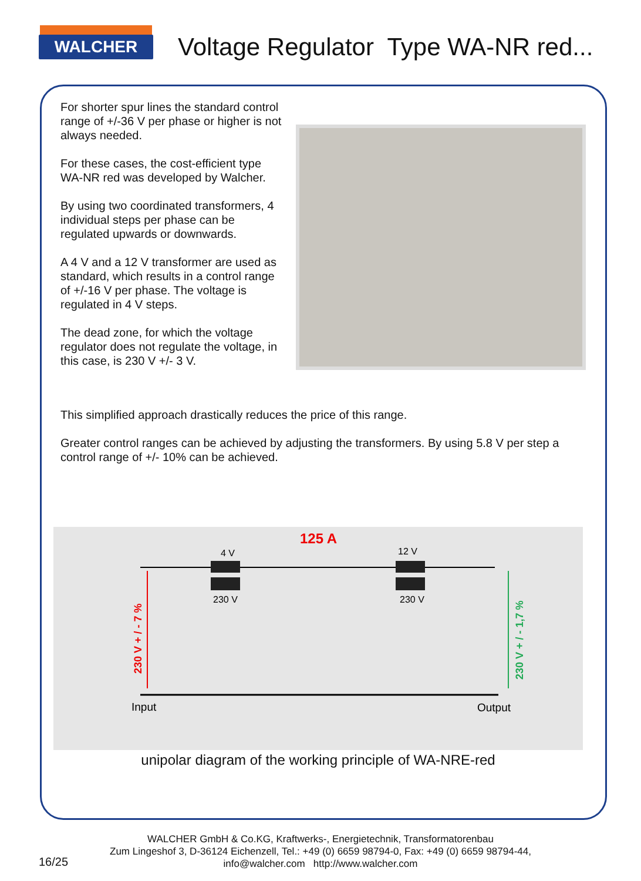WALCHER
Voltage Regulator Type WA-NR red...
For shorter spur lines the standard control range of +/-36 V per phase or higher is not always needed.
For these cases, the cost-efficient type WA-NR red was developed by Walcher.
By using two coordinated transformers, 4 individual steps per phase can be regulated upwards or downwards.
A 4 V and a 12 V transformer are used as standard, which results in a control range of +/-16 V per phase. The voltage is regulated in 4 V steps.
The dead zone, for which the voltage regulator does not regulate the voltage, in this case, is 230 V +/- 3 V.
This simplified approach drastically reduces the price of this range.
Greater control ranges can be achieved by adjusting the transformers. By using 5.8 V per step a control range of +/- 10% can be achieved.
125 A
4 V
12 V
230 V
230 V
230 V + / - 7 %
230 V + / - 1,7 %
Input
Output
unipolar diagram of the working principle of WA-NRE-red
WALCHER GmbH & Co.KG, Kraftwerks-, Energietechnik, Transformatorenbau
Zum Lingeshof 3, D-36124 Eichenzell, Tel.: +49 (0) 6659 98794-0, Fax: +49 (0) 6659 98794-44,
info@walcher.com http://www.walcher.com
16/25